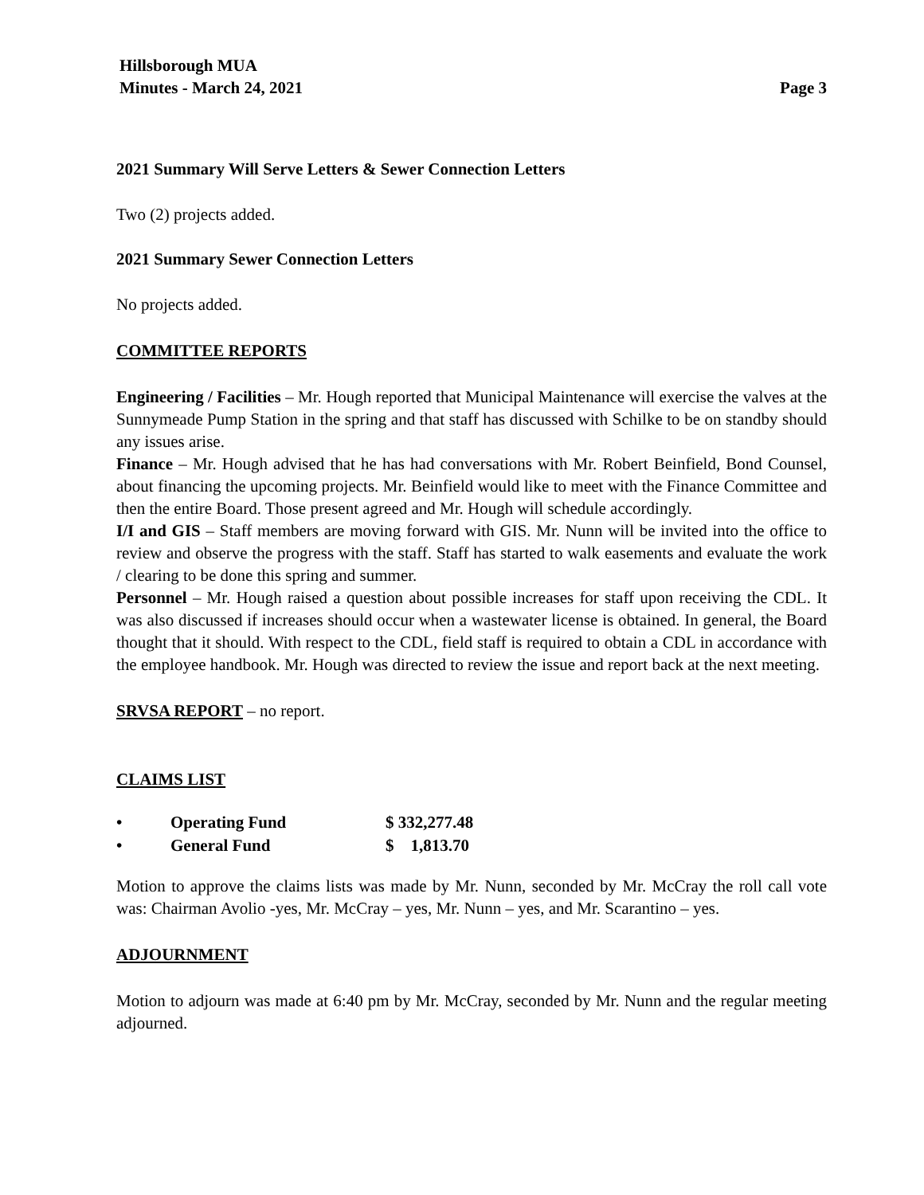Hillsborough MUA
Minutes - March 24, 2021 Page 3
2021 Summary Will Serve Letters & Sewer Connection Letters
Two (2) projects added.
2021 Summary Sewer Connection Letters
No projects added.
COMMITTEE REPORTS
Engineering / Facilities – Mr. Hough reported that Municipal Maintenance will exercise the valves at the Sunnymeade Pump Station in the spring and that staff has discussed with Schilke to be on standby should any issues arise.
Finance – Mr. Hough advised that he has had conversations with Mr. Robert Beinfield, Bond Counsel, about financing the upcoming projects. Mr. Beinfield would like to meet with the Finance Committee and then the entire Board. Those present agreed and Mr. Hough will schedule accordingly.
I/I and GIS – Staff members are moving forward with GIS. Mr. Nunn will be invited into the office to review and observe the progress with the staff. Staff has started to walk easements and evaluate the work / clearing to be done this spring and summer.
Personnel – Mr. Hough raised a question about possible increases for staff upon receiving the CDL. It was also discussed if increases should occur when a wastewater license is obtained. In general, the Board thought that it should. With respect to the CDL, field staff is required to obtain a CDL in accordance with the employee handbook. Mr. Hough was directed to review the issue and report back at the next meeting.
SRVSA REPORT – no report.
CLAIMS LIST
| • | Operating Fund | $ 332,277.48 |
| • | General Fund | $ 1,813.70 |
Motion to approve the claims lists was made by Mr. Nunn, seconded by Mr. McCray the roll call vote was: Chairman Avolio -yes, Mr. McCray – yes, Mr. Nunn – yes, and Mr. Scarantino – yes.
ADJOURNMENT
Motion to adjourn was made at 6:40 pm by Mr. McCray, seconded by Mr. Nunn and the regular meeting adjourned.